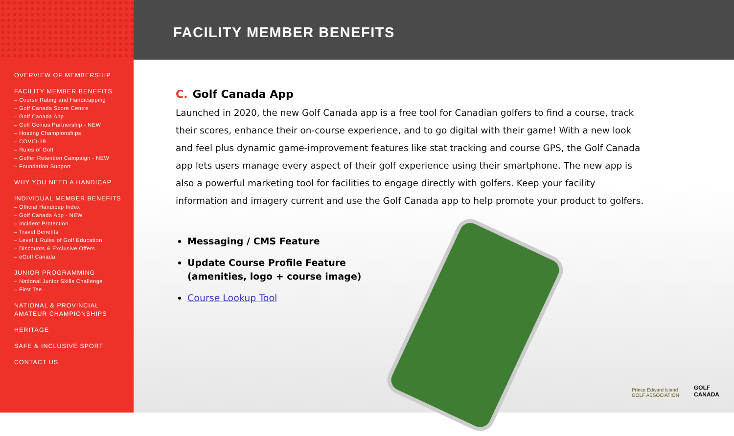OVERVIEW OF MEMBERSHIP
FACILITY MEMBER BENEFITS
– Course Rating and Handicapping
– Golf Canada Score Centre
– Golf Canada App
– Golf Genius Partnership - NEW
– Hosting Championships
– COVID-19
– Rules of Golf
– Golfer Retention Campaign - NEW
– Foundation Support
WHY YOU NEED A HANDICAP
INDIVIDUAL MEMBER BENEFITS
– Official Handicap Index
– Golf Canada App - NEW
– Incident Protection
– Travel Benefits
– Level 1 Rules of Golf Education
– Discounts & Exclusive Offers
– eGolf Canada
JUNIOR PROGRAMMING
– National Junior Skills Challenge
– First Tee
NATIONAL & PROVINCIAL
AMATEUR CHAMPIONSHIPS
HERITAGE
SAFE & INCLUSIVE SPORT
CONTACT US
FACILITY MEMBER BENEFITS
C. Golf Canada App
Launched in 2020, the new Golf Canada app is a free tool for Canadian golfers to find a course, track their scores, enhance their on-course experience, and to go digital with their game! With a new look and feel plus dynamic game-improvement features like stat tracking and course GPS, the Golf Canada app lets users manage every aspect of their golf experience using their smartphone. The new app is also a powerful marketing tool for facilities to engage directly with golfers. Keep your facility information and imagery current and use the Golf Canada app to help promote your product to golfers.
Messaging / CMS Feature
Update Course Profile Feature
(amenities, logo + course image)
Course Lookup Tool
Prince Edward Island
GOLF ASSOCIATION
GOLF
CANADA